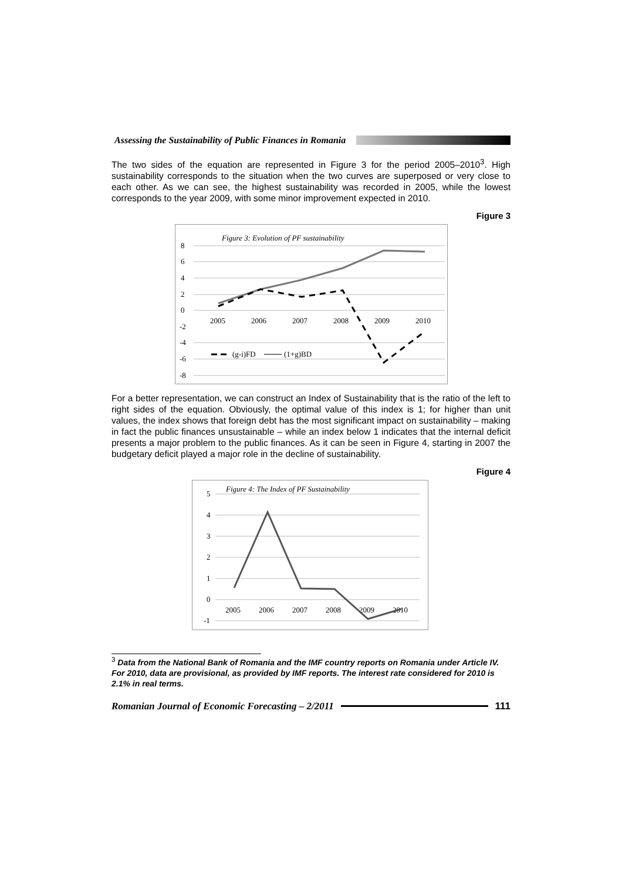Assessing the Sustainability of Public Finances in Romania
The two sides of the equation are represented in Figure 3 for the period 2005–2010<sup>3</sup>. High sustainability corresponds to the situation when the two curves are superposed or very close to each other. As we can see, the highest sustainability was recorded in 2005, while the lowest corresponds to the year 2009, with some minor improvement expected in 2010.
Figure 3
Figure 3: Evolution of PF sustainability
8
6
4
2
0
-2
-4
-6
-8
2005
2006
2007
2008
2009
2010
(g-i)FD
(1+g)BD
For a better representation, we can construct an Index of Sustainability that is the ratio of the left to right sides of the equation. Obviously, the optimal value of this index is 1; for higher than unit values, the index shows that foreign debt has the most significant impact on sustainability – making in fact the public finances unsustainable – while an index below 1 indicates that the internal deficit presents a major problem to the public finances. As it can be seen in Figure 4, starting in 2007 the budgetary deficit played a major role in the decline of sustainability.
Figure 4
Figure 4: The Index of PF Sustainability
5
4
3
2
1
0
-1
2005
2006
2007
2008
2009
2010
<sup>3</sup> Data from the National Bank of Romania and the IMF country reports on Romania under Article IV. For 2010, data are provisional, as provided by IMF reports. The interest rate considered for 2010 is 2.1% in real terms.
Romanian Journal of Economic Forecasting – 2/2011 111